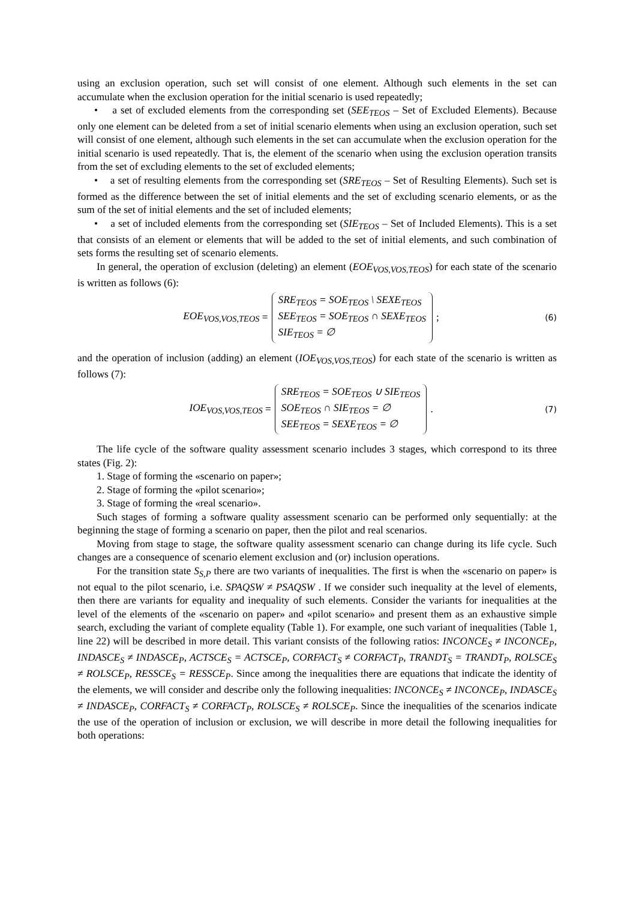using an exclusion operation, such set will consist of one element. Although such elements in the set can accumulate when the exclusion operation for the initial scenario is used repeatedly;
• a set of excluded elements from the corresponding set (SEE<sub>TEOS</sub> – Set of Excluded Elements). Because only one element can be deleted from a set of initial scenario elements when using an exclusion operation, such set will consist of one element, although such elements in the set can accumulate when the exclusion operation for the initial scenario is used repeatedly. That is, the element of the scenario when using the exclusion operation transits from the set of excluding elements to the set of excluded elements;
• a set of resulting elements from the corresponding set (SRE<sub>TEOS</sub> – Set of Resulting Elements). Such set is formed as the difference between the set of initial elements and the set of excluding scenario elements, or as the sum of the set of initial elements and the set of included elements;
• a set of included elements from the corresponding set (SIE<sub>TEOS</sub> – Set of Included Elements). This is a set that consists of an element or elements that will be added to the set of initial elements, and such combination of sets forms the resulting set of scenario elements.
In general, the operation of exclusion (deleting) an element (EOE<sub>VOS,VOS,TEOS</sub>) for each state of the scenario is written as follows (6):
EOE<sub>VOS,VOS,TEOS</sub> =
SRE<sub>TEOS</sub> = SOE<sub>TEOS</sub> \ SEXE<sub>TEOS</sub>
SEE<sub>TEOS</sub> = SOE<sub>TEOS</sub> ∩ SEXE<sub>TEOS</sub>
SIE<sub>TEOS</sub> = ∅
;
(6)
and the operation of inclusion (adding) an element (IOE<sub>VOS,VOS,TEOS</sub>) for each state of the scenario is written as follows (7):
IOE<sub>VOS,VOS,TEOS</sub> =
SRE<sub>TEOS</sub> = SOE<sub>TEOS</sub> ∪ SIE<sub>TEOS</sub>
SOE<sub>TEOS</sub> ∩ SIE<sub>TEOS</sub> = ∅
SEE<sub>TEOS</sub> = SEXE<sub>TEOS</sub> = ∅
.
(7)
The life cycle of the software quality assessment scenario includes 3 stages, which correspond to its three states (Fig. 2):
1. Stage of forming the «scenario on paper»;
2. Stage of forming the «pilot scenario»;
3. Stage of forming the «real scenario».
Such stages of forming a software quality assessment scenario can be performed only sequentially: at the beginning the stage of forming a scenario on paper, then the pilot and real scenarios.
Moving from stage to stage, the software quality assessment scenario can change during its life cycle. Such changes are a consequence of scenario element exclusion and (or) inclusion operations.
For the transition state S<sub>S,P</sub> there are two variants of inequalities. The first is when the «scenario on paper» is not equal to the pilot scenario, i.e. SPAQSW ≠ PSAQSW . If we consider such inequality at the level of elements, then there are variants for equality and inequality of such elements. Consider the variants for inequalities at the level of the elements of the «scenario on paper» and «pilot scenario» and present them as an exhaustive simple search, excluding the variant of complete equality (Table 1). For example, one such variant of inequalities (Table 1, line 22) will be described in more detail. This variant consists of the following ratios: INCONCE<sub>S</sub> ≠ INCONCE<sub>P</sub>, INDASCE<sub>S</sub> ≠ INDASCE<sub>P</sub>, ACTSCE<sub>S</sub> = ACTSCE<sub>P</sub>, CORFACT<sub>S</sub> ≠ CORFACT<sub>P</sub>, TRANDT<sub>S</sub> = TRANDT<sub>P</sub>, ROLSCE<sub>S</sub> ≠ ROLSCE<sub>P</sub>, RESSCE<sub>S</sub> = RESSCE<sub>P</sub>. Since among the inequalities there are equations that indicate the identity of the elements, we will consider and describe only the following inequalities: INCONCE<sub>S</sub> ≠ INCONCE<sub>P</sub>, INDASCE<sub>S</sub> ≠ INDASCE<sub>P</sub>, CORFACT<sub>S</sub> ≠ CORFACT<sub>P</sub>, ROLSCE<sub>S</sub> ≠ ROLSCE<sub>P</sub>. Since the inequalities of the scenarios indicate the use of the operation of inclusion or exclusion, we will describe in more detail the following inequalities for both operations: